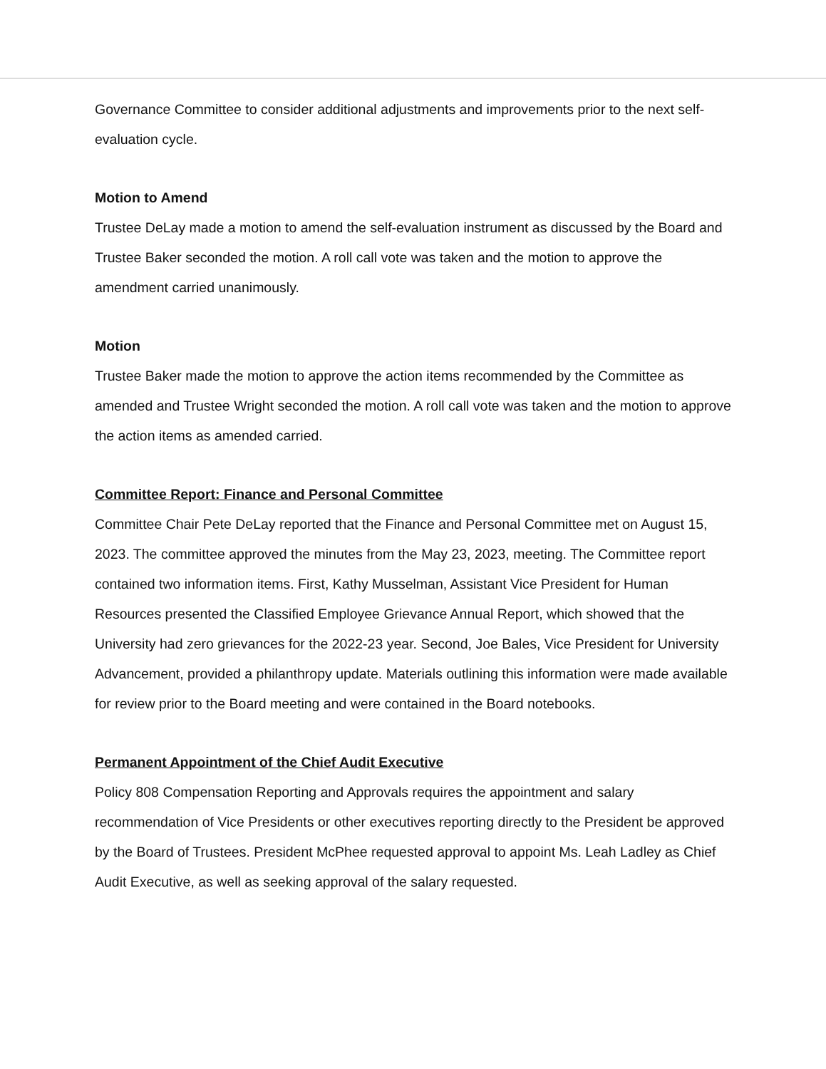Governance Committee to consider additional adjustments and improvements prior to the next self-evaluation cycle.
Motion to Amend
Trustee DeLay made a motion to amend the self-evaluation instrument as discussed by the Board and Trustee Baker seconded the motion. A roll call vote was taken and the motion to approve the amendment carried unanimously.
Motion
Trustee Baker made the motion to approve the action items recommended by the Committee as amended and Trustee Wright seconded the motion. A roll call vote was taken and the motion to approve the action items as amended carried.
Committee Report: Finance and Personal Committee
Committee Chair Pete DeLay reported that the Finance and Personal Committee met on August 15, 2023. The committee approved the minutes from the May 23, 2023, meeting. The Committee report contained two information items. First, Kathy Musselman, Assistant Vice President for Human Resources presented the Classified Employee Grievance Annual Report, which showed that the University had zero grievances for the 2022-23 year. Second, Joe Bales, Vice President for University Advancement, provided a philanthropy update. Materials outlining this information were made available for review prior to the Board meeting and were contained in the Board notebooks.
Permanent Appointment of the Chief Audit Executive
Policy 808 Compensation Reporting and Approvals requires the appointment and salary recommendation of Vice Presidents or other executives reporting directly to the President be approved by the Board of Trustees. President McPhee requested approval to appoint Ms. Leah Ladley as Chief Audit Executive, as well as seeking approval of the salary requested.